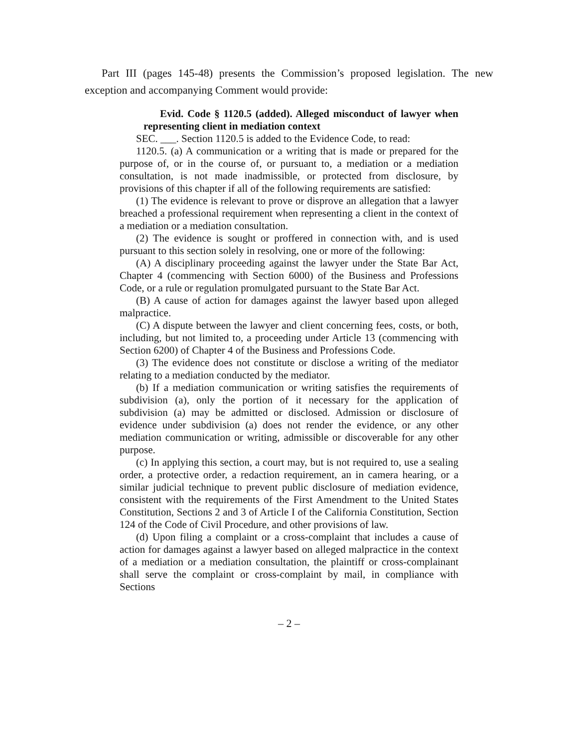Part III (pages 145-48) presents the Commission’s proposed legislation. The new exception and accompanying Comment would provide:
Evid. Code § 1120.5 (added). Alleged misconduct of lawyer when representing client in mediation context
SEC. ___. Section 1120.5 is added to the Evidence Code, to read:
1120.5. (a) A communication or a writing that is made or prepared for the purpose of, or in the course of, or pursuant to, a mediation or a mediation consultation, is not made inadmissible, or protected from disclosure, by provisions of this chapter if all of the following requirements are satisfied:
(1) The evidence is relevant to prove or disprove an allegation that a lawyer breached a professional requirement when representing a client in the context of a mediation or a mediation consultation.
(2) The evidence is sought or proffered in connection with, and is used pursuant to this section solely in resolving, one or more of the following:
(A) A disciplinary proceeding against the lawyer under the State Bar Act, Chapter 4 (commencing with Section 6000) of the Business and Professions Code, or a rule or regulation promulgated pursuant to the State Bar Act.
(B) A cause of action for damages against the lawyer based upon alleged malpractice.
(C) A dispute between the lawyer and client concerning fees, costs, or both, including, but not limited to, a proceeding under Article 13 (commencing with Section 6200) of Chapter 4 of the Business and Professions Code.
(3) The evidence does not constitute or disclose a writing of the mediator relating to a mediation conducted by the mediator.
(b) If a mediation communication or writing satisfies the requirements of subdivision (a), only the portion of it necessary for the application of subdivision (a) may be admitted or disclosed. Admission or disclosure of evidence under subdivision (a) does not render the evidence, or any other mediation communication or writing, admissible or discoverable for any other purpose.
(c) In applying this section, a court may, but is not required to, use a sealing order, a protective order, a redaction requirement, an in camera hearing, or a similar judicial technique to prevent public disclosure of mediation evidence, consistent with the requirements of the First Amendment to the United States Constitution, Sections 2 and 3 of Article I of the California Constitution, Section 124 of the Code of Civil Procedure, and other provisions of law.
(d) Upon filing a complaint or a cross-complaint that includes a cause of action for damages against a lawyer based on alleged malpractice in the context of a mediation or a mediation consultation, the plaintiff or cross-complainant shall serve the complaint or cross-complaint by mail, in compliance with Sections
– 2 –